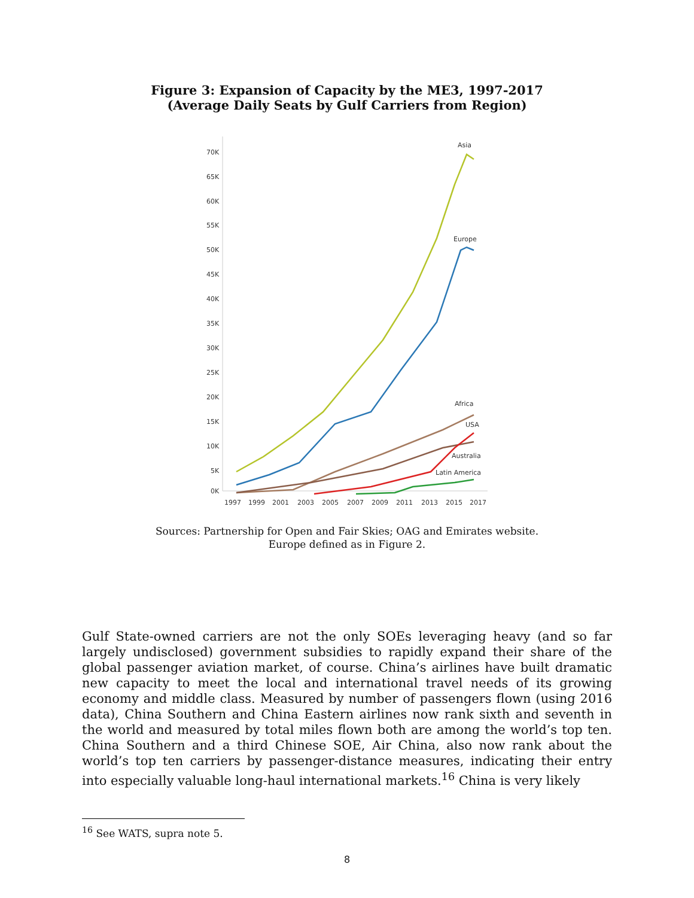Figure 3: Expansion of Capacity by the ME3, 1997-2017
(Average Daily Seats by Gulf Carriers from Region)
70K
65K
60K
55K
50K
45K
40K
35K
30K
25K
20K
15K
10K
5K
0K
1997
1999
2001
2003
2005
2007
2009
2011
2013
2015
2017
Asia
Europe
Africa
USA
Australia
Latin America
Sources: Partnership for Open and Fair Skies; OAG and Emirates website.
Europe defined as in Figure 2.
Gulf State-owned carriers are not the only SOEs leveraging heavy (and so far largely undisclosed) government subsidies to rapidly expand their share of the global passenger aviation market, of course. China’s airlines have built dramatic new capacity to meet the local and international travel needs of its growing economy and middle class. Measured by number of passengers flown (using 2016 data), China Southern and China Eastern airlines now rank sixth and seventh in the world and measured by total miles flown both are among the world’s top ten. China Southern and a third Chinese SOE, Air China, also now rank about the world’s top ten carriers by passenger-distance measures, indicating their entry into especially valuable long-haul international markets.<sup>16</sup> China is very likely
<sup>16</sup> See WATS, supra note 5.
8